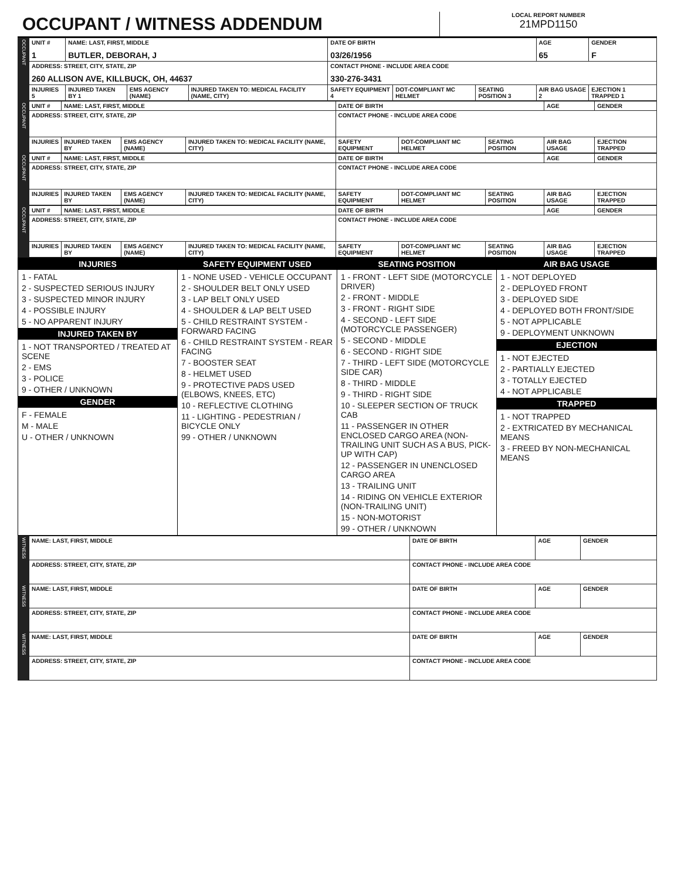OCCUPANT / WITNESS ADDENDUM
LOCAL REPORT NUMBER
21MPD1150
| OCCUPANT | UNIT # 1 | NAME: LAST, FIRST, MIDDLE BUTLER, DEBORAH, J | | | DATE OF BIRTH 03/26/1956 | | | AGE 65 | GENDER F |
| | ADDRESS: STREET, CITY, STATE, ZIP 260 ALLISON AVE, KILLBUCK, OH, 44637 | | | | CONTACT PHONE - INCLUDE AREA CODE 330-276-3431 | | | | |
| | INJURIES 5 | INJURED TAKEN BY 1 | EMS AGENCY (NAME) | INJURED TAKEN TO: MEDICAL FACILITY (NAME, CITY) | SAFETY EQUIPMENT 4 | DOT-COMPLIANT MC HELMET | SEATING POSITION 3 | AIR BAG USAGE 2 | EJECTION 1 TRAPPED 1 |
| OCCUPANT | UNIT # | NAME: LAST, FIRST, MIDDLE | | | DATE OF BIRTH | | | AGE | GENDER |
| | ADDRESS: STREET, CITY, STATE, ZIP | | | | CONTACT PHONE - INCLUDE AREA CODE | | | | |
| | INJURIES | INJURED TAKEN BY | EMS AGENCY (NAME) | INJURED TAKEN TO: MEDICAL FACILITY (NAME, CITY) | SAFETY EQUIPMENT | DOT-COMPLIANT MC HELMET | SEATING POSITION | AIR BAG USAGE | EJECTION TRAPPED |
| OCCUPANT | UNIT # | NAME: LAST, FIRST, MIDDLE | | | DATE OF BIRTH | | | AGE | GENDER |
| | ADDRESS: STREET, CITY, STATE, ZIP | | | | CONTACT PHONE - INCLUDE AREA CODE | | | | |
| | INJURIES | INJURED TAKEN BY | EMS AGENCY (NAME) | INJURED TAKEN TO: MEDICAL FACILITY (NAME, CITY) | SAFETY EQUIPMENT | DOT-COMPLIANT MC HELMET | SEATING POSITION | AIR BAG USAGE | EJECTION TRAPPED |
| OCCUPANT | UNIT # | NAME: LAST, FIRST, MIDDLE | | | DATE OF BIRTH | | | AGE | GENDER |
| | ADDRESS: STREET, CITY, STATE, ZIP | | | | CONTACT PHONE - INCLUDE AREA CODE | | | | |
| | INJURIES | INJURED TAKEN BY | EMS AGENCY (NAME) | INJURED TAKEN TO: MEDICAL FACILITY (NAME, CITY) | SAFETY EQUIPMENT | DOT-COMPLIANT MC HELMET | SEATING POSITION | AIR BAG USAGE | EJECTION TRAPPED |
INJURIES
1 - FATAL
2 - SUSPECTED SERIOUS INJURY
3 - SUSPECTED MINOR INJURY
4 - POSSIBLE INJURY
5 - NO APPARENT INJURY
INJURED TAKEN BY
1 - NOT TRANSPORTED / TREATED AT SCENE
2 - EMS
3 - POLICE
9 - OTHER / UNKNOWN
GENDER
F - FEMALE
M - MALE
U - OTHER / UNKNOWN
SAFETY EQUIPMENT USED
1 - NONE USED - VEHICLE OCCUPANT
2 - SHOULDER BELT ONLY USED
3 - LAP BELT ONLY USED
4 - SHOULDER & LAP BELT USED
5 - CHILD RESTRAINT SYSTEM - FORWARD FACING
6 - CHILD RESTRAINT SYSTEM - REAR FACING
7 - BOOSTER SEAT
8 - HELMET USED
9 - PROTECTIVE PADS USED (ELBOWS, KNEES, ETC)
10 - REFLECTIVE CLOTHING
11 - LIGHTING - PEDESTRIAN / BICYCLE ONLY
99 - OTHER / UNKNOWN
SEATING POSITION
1 - FRONT - LEFT SIDE (MOTORCYCLE DRIVER)
2 - FRONT - MIDDLE
3 - FRONT - RIGHT SIDE
4 - SECOND - LEFT SIDE (MOTORCYCLE PASSENGER)
5 - SECOND - MIDDLE
6 - SECOND - RIGHT SIDE
7 - THIRD - LEFT SIDE (MOTORCYCLE SIDE CAR)
8 - THIRD - MIDDLE
9 - THIRD - RIGHT SIDE
10 - SLEEPER SECTION OF TRUCK CAB
11 - PASSENGER IN OTHER ENCLOSED CARGO AREA (NON-TRAILING UNIT SUCH AS A BUS, PICK-UP WITH CAP)
12 - PASSENGER IN UNENCLOSED CARGO AREA
13 - TRAILING UNIT
14 - RIDING ON VEHICLE EXTERIOR (NON-TRAILING UNIT)
15 - NON-MOTORIST
99 - OTHER / UNKNOWN
AIR BAG USAGE
1 - NOT DEPLOYED
2 - DEPLOYED FRONT
3 - DEPLOYED SIDE
4 - DEPLOYED BOTH FRONT/SIDE
5 - NOT APPLICABLE
9 - DEPLOYMENT UNKNOWN
EJECTION
1 - NOT EJECTED
2 - PARTIALLY EJECTED
3 - TOTALLY EJECTED
4 - NOT APPLICABLE
TRAPPED
1 - NOT TRAPPED
2 - EXTRICATED BY MECHANICAL MEANS
3 - FREED BY NON-MECHANICAL MEANS
| WITNESS | NAME: LAST, FIRST, MIDDLE | DATE OF BIRTH | AGE | GENDER |
| | ADDRESS: STREET, CITY, STATE, ZIP | CONTACT PHONE - INCLUDE AREA CODE | | |
| WITNESS | NAME: LAST, FIRST, MIDDLE | DATE OF BIRTH | AGE | GENDER |
| | ADDRESS: STREET, CITY, STATE, ZIP | CONTACT PHONE - INCLUDE AREA CODE | | |
| WITNESS | NAME: LAST, FIRST, MIDDLE | DATE OF BIRTH | AGE | GENDER |
| | ADDRESS: STREET, CITY, STATE, ZIP | CONTACT PHONE - INCLUDE AREA CODE | | |